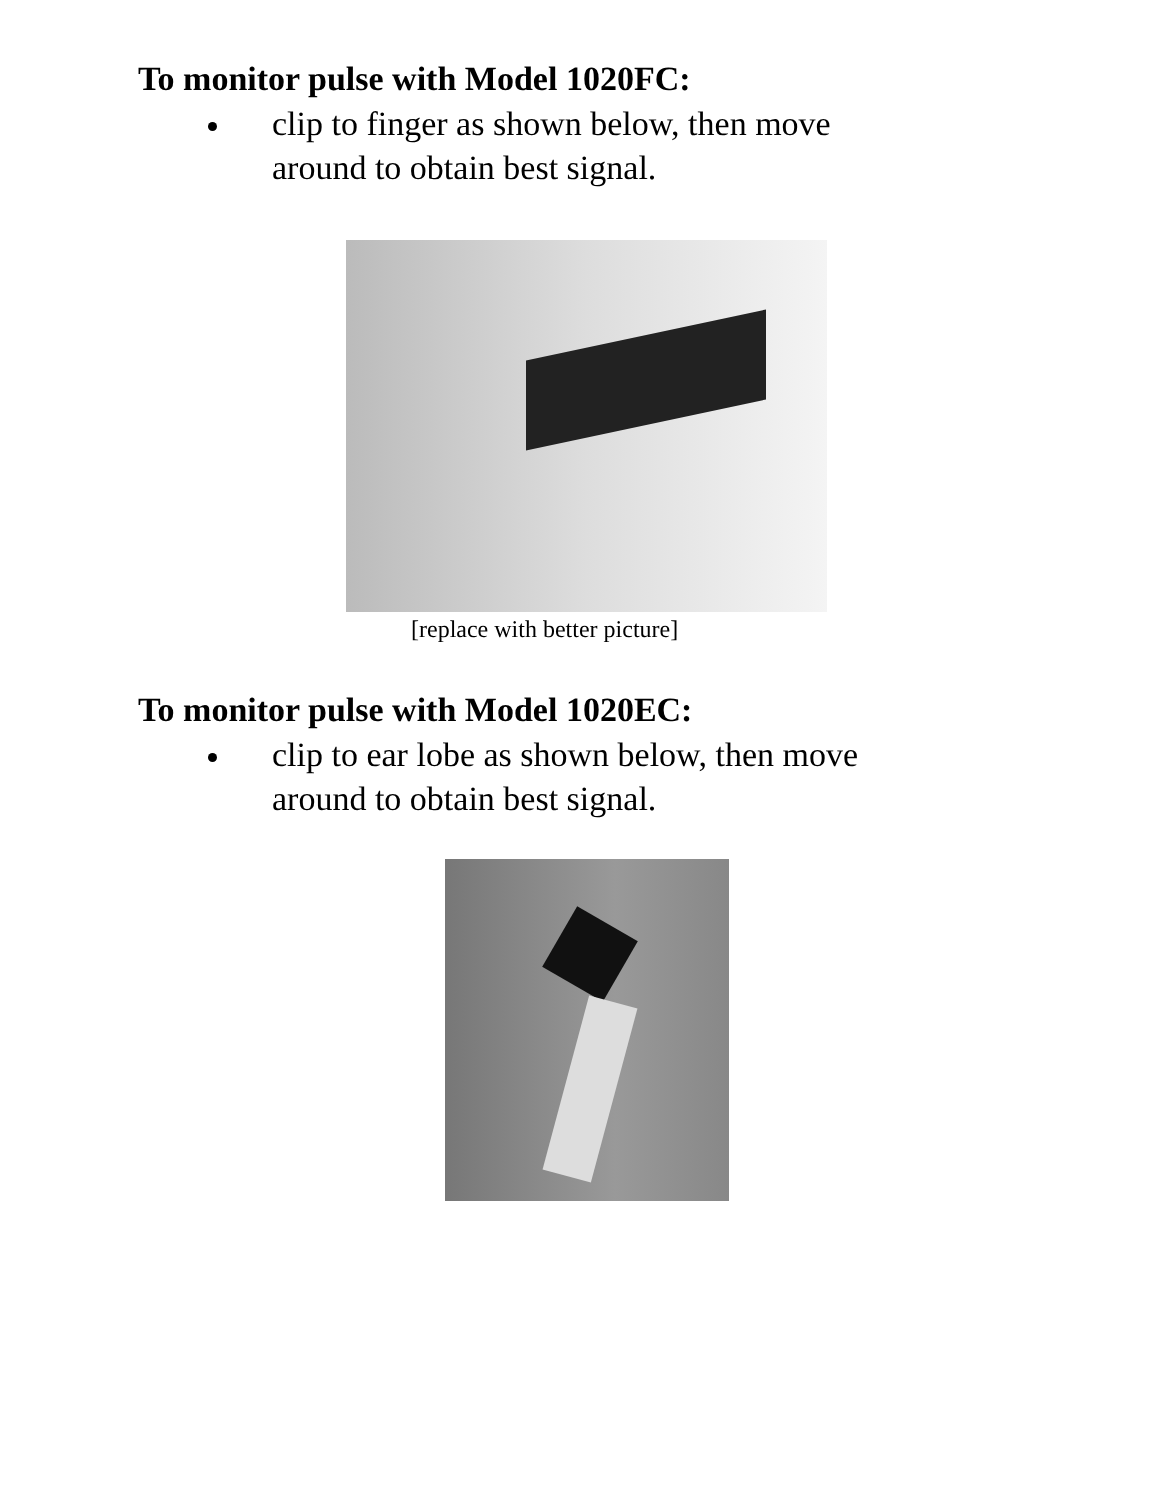To monitor pulse with Model 1020FC:
clip to finger as shown below, then move around to obtain best signal.
[replace with better picture]
To monitor pulse with Model 1020EC:
clip to ear lobe as shown below, then move around to obtain best signal.